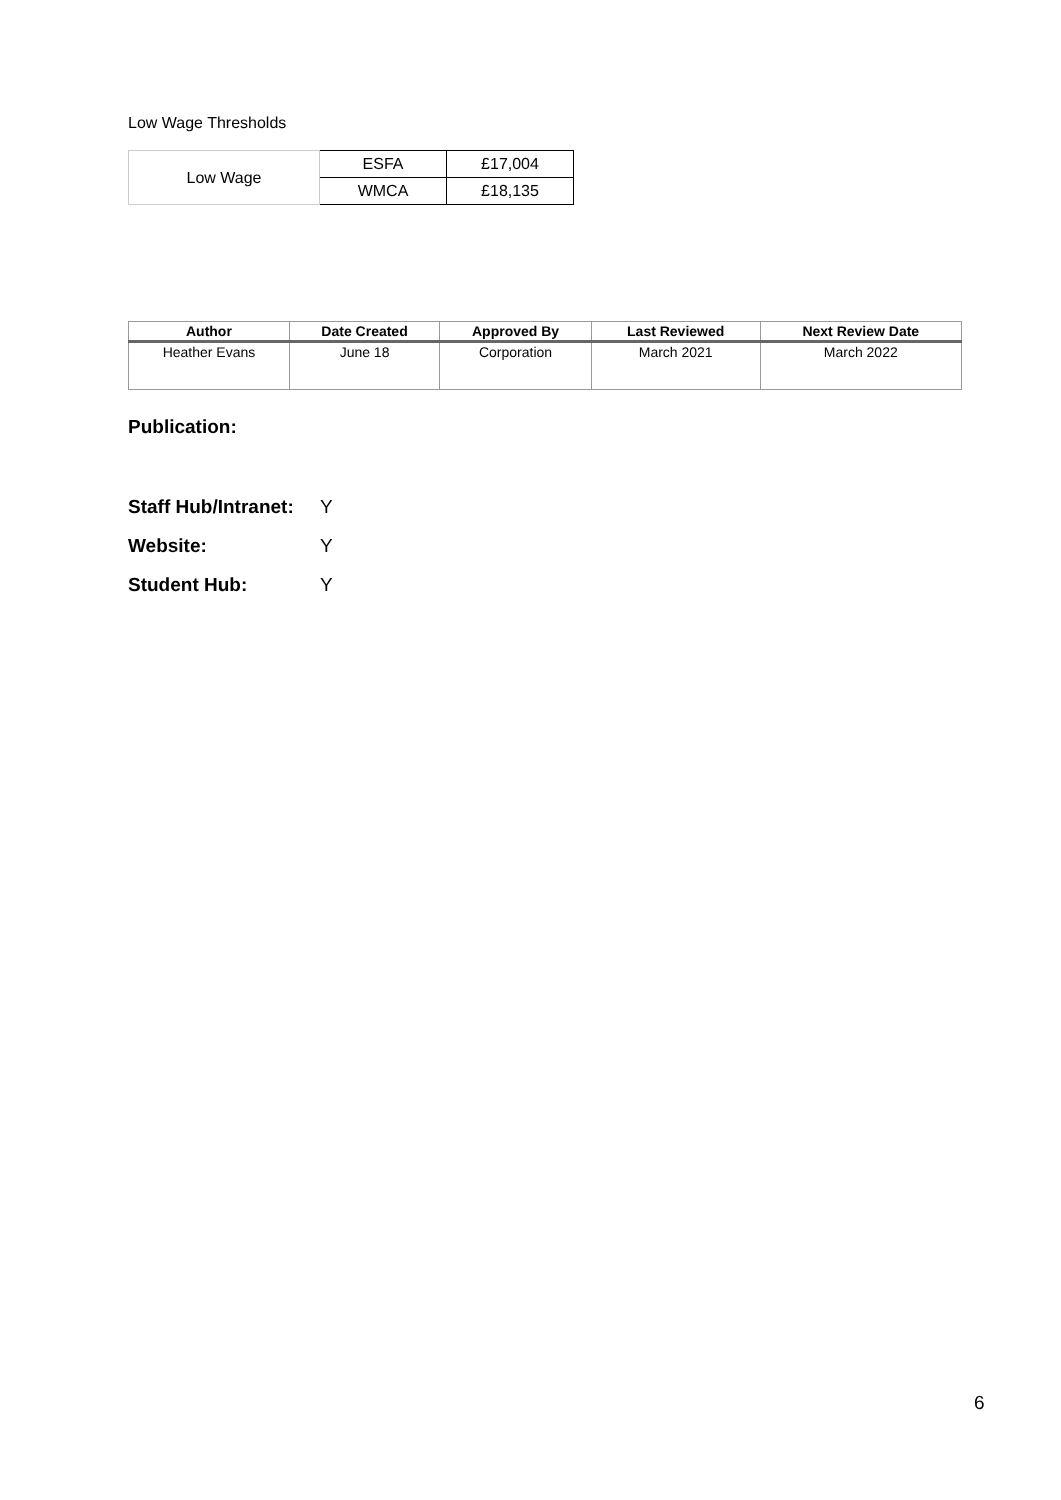Low Wage Thresholds
| Low Wage | ESFA | £17,004 |
| | WMCA | £18,135 |
| Author | Date Created | Approved By | Last Reviewed | Next Review Date |
| --- | --- | --- | --- | --- |
| Heather Evans | June 18 | Corporation | March 2021 | March 2022 |
Publication:
Staff Hub/Intranet: Y
Website: Y
Student Hub: Y
6